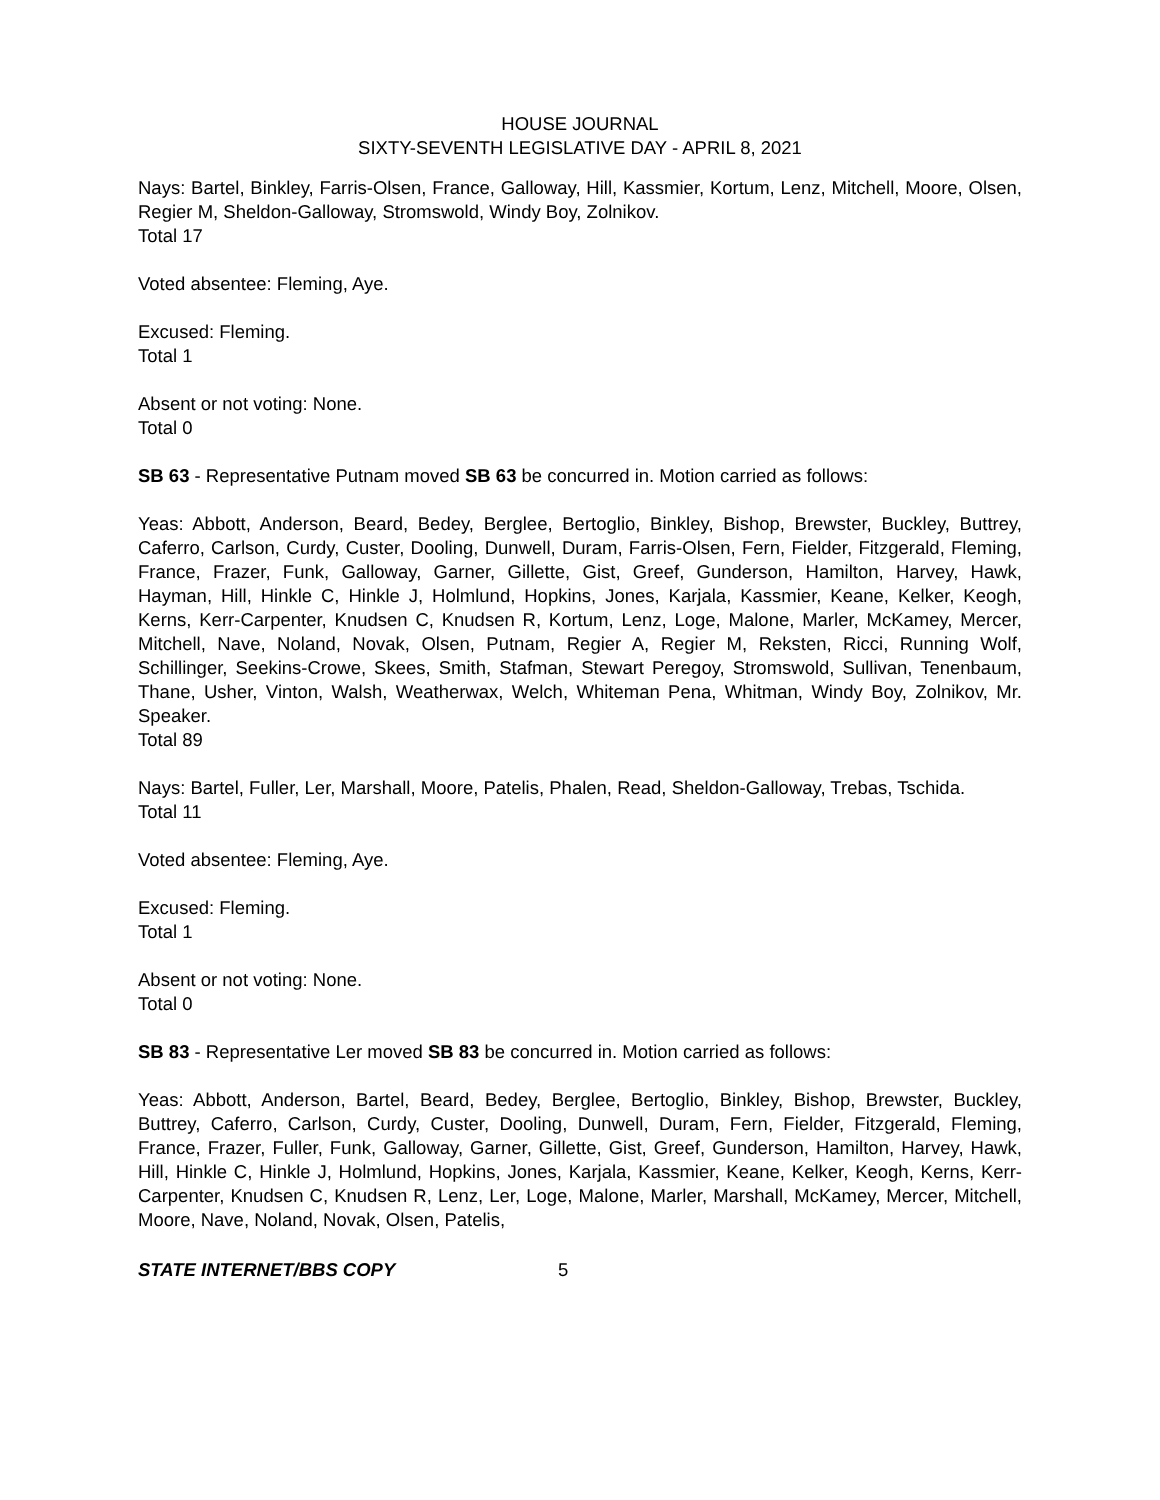HOUSE JOURNAL
SIXTY-SEVENTH LEGISLATIVE DAY - APRIL 8, 2021
Nays: Bartel, Binkley, Farris-Olsen, France, Galloway, Hill, Kassmier, Kortum, Lenz, Mitchell, Moore, Olsen, Regier M, Sheldon-Galloway, Stromswold, Windy Boy, Zolnikov.
Total 17
Voted absentee: Fleming, Aye.
Excused: Fleming.
Total 1
Absent or not voting: None.
Total 0
SB 63 - Representative Putnam moved SB 63 be concurred in. Motion carried as follows:
Yeas: Abbott, Anderson, Beard, Bedey, Berglee, Bertoglio, Binkley, Bishop, Brewster, Buckley, Buttrey, Caferro, Carlson, Curdy, Custer, Dooling, Dunwell, Duram, Farris-Olsen, Fern, Fielder, Fitzgerald, Fleming, France, Frazer, Funk, Galloway, Garner, Gillette, Gist, Greef, Gunderson, Hamilton, Harvey, Hawk, Hayman, Hill, Hinkle C, Hinkle J, Holmlund, Hopkins, Jones, Karjala, Kassmier, Keane, Kelker, Keogh, Kerns, Kerr-Carpenter, Knudsen C, Knudsen R, Kortum, Lenz, Loge, Malone, Marler, McKamey, Mercer, Mitchell, Nave, Noland, Novak, Olsen, Putnam, Regier A, Regier M, Reksten, Ricci, Running Wolf, Schillinger, Seekins-Crowe, Skees, Smith, Stafman, Stewart Peregoy, Stromswold, Sullivan, Tenenbaum, Thane, Usher, Vinton, Walsh, Weatherwax, Welch, Whiteman Pena, Whitman, Windy Boy, Zolnikov, Mr. Speaker.
Total 89
Nays: Bartel, Fuller, Ler, Marshall, Moore, Patelis, Phalen, Read, Sheldon-Galloway, Trebas, Tschida.
Total 11
Voted absentee: Fleming, Aye.
Excused: Fleming.
Total 1
Absent or not voting: None.
Total 0
SB 83 - Representative Ler moved SB 83 be concurred in. Motion carried as follows:
Yeas: Abbott, Anderson, Bartel, Beard, Bedey, Berglee, Bertoglio, Binkley, Bishop, Brewster, Buckley, Buttrey, Caferro, Carlson, Curdy, Custer, Dooling, Dunwell, Duram, Fern, Fielder, Fitzgerald, Fleming, France, Frazer, Fuller, Funk, Galloway, Garner, Gillette, Gist, Greef, Gunderson, Hamilton, Harvey, Hawk, Hill, Hinkle C, Hinkle J, Holmlund, Hopkins, Jones, Karjala, Kassmier, Keane, Kelker, Keogh, Kerns, Kerr-Carpenter, Knudsen C, Knudsen R, Lenz, Ler, Loge, Malone, Marler, Marshall, McKamey, Mercer, Mitchell, Moore, Nave, Noland, Novak, Olsen, Patelis,
STATE INTERNET/BBS COPY 5